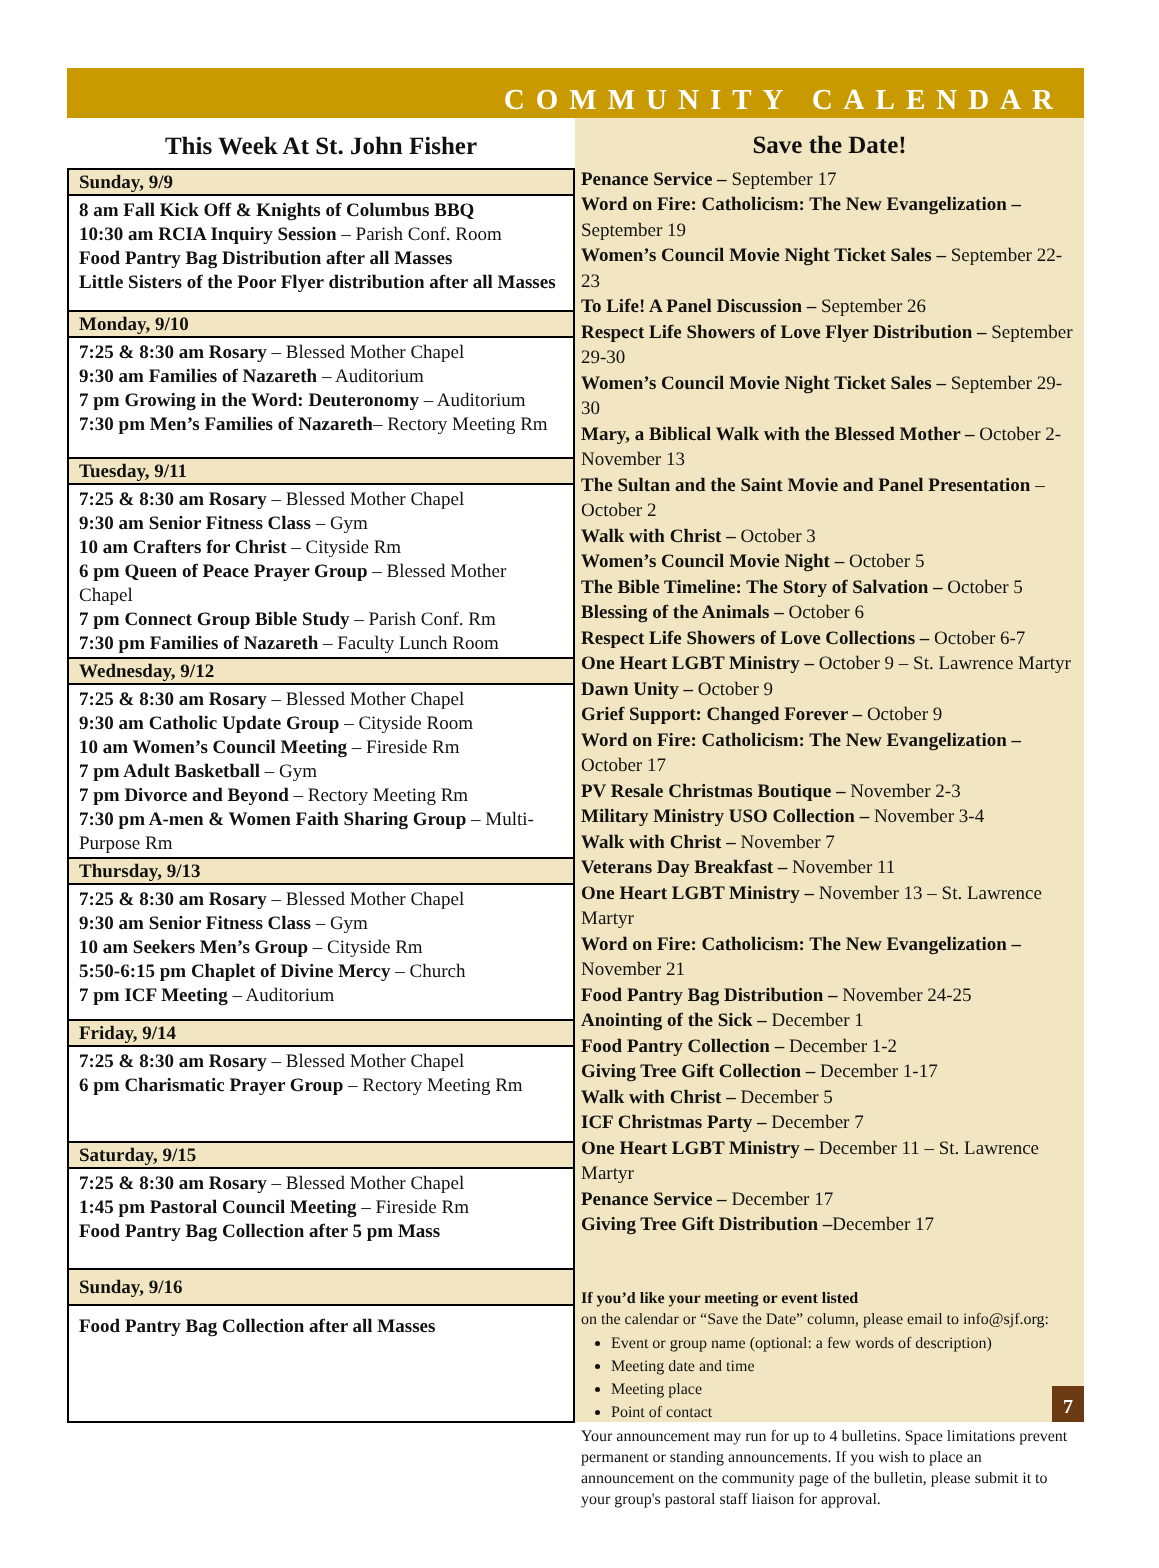COMMUNITY CALENDAR
This Week At St. John Fisher
| Sunday, 9/9 |
| --- |
| 8 am Fall Kick Off & Knights of Columbus BBQ 10:30 am RCIA Inquiry Session – Parish Conf. Room Food Pantry Bag Distribution after all Masses Little Sisters of the Poor Flyer distribution after all Masses |
| Monday, 9/10 |
| 7:25 & 8:30 am Rosary – Blessed Mother Chapel 9:30 am Families of Nazareth – Auditorium 7 pm Growing in the Word: Deuteronomy – Auditorium 7:30 pm Men’s Families of Nazareth – Rectory Meeting Rm |
| Tuesday, 9/11 |
| 7:25 & 8:30 am Rosary – Blessed Mother Chapel 9:30 am Senior Fitness Class – Gym 10 am Crafters for Christ – Cityside Rm 6 pm Queen of Peace Prayer Group – Blessed Mother Chapel 7 pm Connect Group Bible Study – Parish Conf. Rm 7:30 pm Families of Nazareth – Faculty Lunch Room |
| Wednesday, 9/12 |
| 7:25 & 8:30 am Rosary – Blessed Mother Chapel 9:30 am Catholic Update Group – Cityside Room 10 am Women’s Council Meeting – Fireside Rm 7 pm Adult Basketball – Gym 7 pm Divorce and Beyond – Rectory Meeting Rm 7:30 pm A-men & Women Faith Sharing Group – Multi-Purpose Rm |
| Thursday, 9/13 |
| 7:25 & 8:30 am Rosary – Blessed Mother Chapel 9:30 am Senior Fitness Class – Gym 10 am Seekers Men’s Group – Cityside Rm 5:50-6:15 pm Chaplet of Divine Mercy – Church 7 pm ICF Meeting – Auditorium |
| Friday, 9/14 |
| 7:25 & 8:30 am Rosary – Blessed Mother Chapel 6 pm Charismatic Prayer Group – Rectory Meeting Rm |
| Saturday, 9/15 |
| 7:25 & 8:30 am Rosary – Blessed Mother Chapel 1:45 pm Pastoral Council Meeting – Fireside Rm Food Pantry Bag Collection after 5 pm Mass |
| Sunday, 9/16 |
| Food Pantry Bag Collection after all Masses |
Save the Date!
Penance Service – September 17
Word on Fire: Catholicism: The New Evangelization – September 19
Women’s Council Movie Night Ticket Sales – September 22-23
To Life! A Panel Discussion – September 26
Respect Life Showers of Love Flyer Distribution – September 29-30
Women’s Council Movie Night Ticket Sales – September 29-30
Mary, a Biblical Walk with the Blessed Mother – October 2-November 13
The Sultan and the Saint Movie and Panel Presentation – October 2
Walk with Christ – October 3
Women’s Council Movie Night – October 5
The Bible Timeline: The Story of Salvation – October 5
Blessing of the Animals – October 6
Respect Life Showers of Love Collections – October 6-7
One Heart LGBT Ministry – October 9 – St. Lawrence Martyr
Dawn Unity – October 9
Grief Support: Changed Forever – October 9
Word on Fire: Catholicism: The New Evangelization – October 17
PV Resale Christmas Boutique – November 2-3
Military Ministry USO Collection – November 3-4
Walk with Christ – November 7
Veterans Day Breakfast – November 11
One Heart LGBT Ministry – November 13 – St. Lawrence Martyr
Word on Fire: Catholicism: The New Evangelization – November 21
Food Pantry Bag Distribution – November 24-25
Anointing of the Sick – December 1
Food Pantry Collection – December 1-2
Giving Tree Gift Collection – December 1-17
Walk with Christ – December 5
ICF Christmas Party – December 7
One Heart LGBT Ministry – December 11 – St. Lawrence Martyr
Penance Service – December 17
Giving Tree Gift Distribution –December 17
If you’d like your meeting or event listed
on the calendar or “Save the Date” column, please email to info@sjf.org:
Event or group name (optional: a few words of description)
Meeting date and time
Meeting place
Point of contact
Your announcement may run for up to 4 bulletins. Space limitations prevent permanent or standing announcements. If you wish to place an announcement on the community page of the bulletin, please submit it to your group's pastoral staff liaison for approval.
7